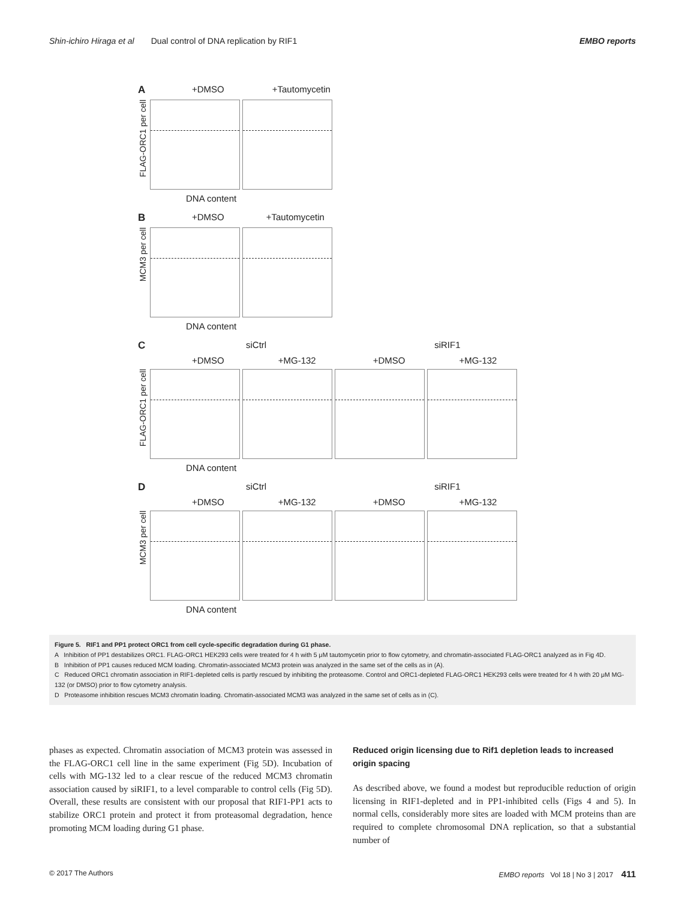Shin-ichiro Hiraga et al Dual control of DNA replication by RIF1 EMBO reports
A +DMSO +Tautomycetin
FLAG-ORC1 per cell
DNA content
B +DMSO +Tautomycetin
MCM3 per cell
DNA content
CsiCtrl siRIF1
+DMSO +MG-132 +DMSO +MG-132
FLAG-ORC1 per cell
DNA content
DsiCtrl siRIF1
+DMSO +MG-132 +DMSO +MG-132
MCM3 per cell
DNA content
Figure 5. RIF1 and PP1 protect ORC1 from cell cycle-specific degradation during G1 phase.
A Inhibition of PP1 destabilizes ORC1. FLAG-ORC1 HEK293 cells were treated for 4 h with 5 μM tautomycetin prior to flow cytometry, and chromatin-associated FLAG-ORC1 analyzed as in Fig 4D.
B Inhibition of PP1 causes reduced MCM loading. Chromatin-associated MCM3 protein was analyzed in the same set of the cells as in (A).
C Reduced ORC1 chromatin association in RIF1-depleted cells is partly rescued by inhibiting the proteasome. Control and ORC1-depleted FLAG-ORC1 HEK293 cells were treated for 4 h with 20 μM MG-132 (or DMSO) prior to flow cytometry analysis.
D Proteasome inhibition rescues MCM3 chromatin loading. Chromatin-associated MCM3 was analyzed in the same set of cells as in (C).
phases as expected. Chromatin association of MCM3 protein was assessed in the FLAG-ORC1 cell line in the same experiment (Fig 5D). Incubation of cells with MG-132 led to a clear rescue of the reduced MCM3 chromatin association caused by siRIF1, to a level comparable to control cells (Fig 5D). Overall, these results are consistent with our proposal that RIF1-PP1 acts to stabilize ORC1 protein and protect it from proteasomal degradation, hence promoting MCM loading during G1 phase.
Reduced origin licensing due to Rif1 depletion leads to increased origin spacing
As described above, we found a modest but reproducible reduction of origin licensing in RIF1-depleted and in PP1-inhibited cells (Figs 4 and 5). In normal cells, considerably more sites are loaded with MCM proteins than are required to complete chromosomal DNA replication, so that a substantial number of
© 2017 The Authors EMBO reports Vol 18 | No 3 | 2017 411